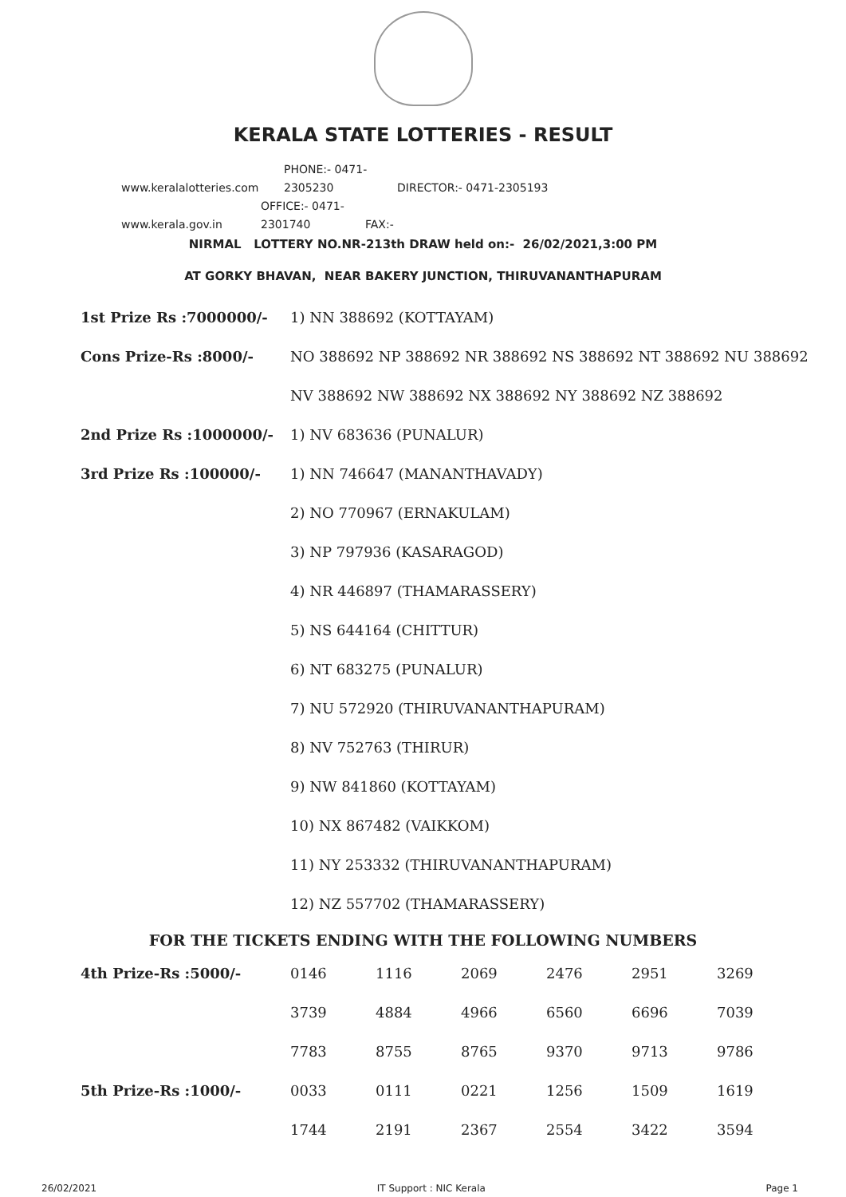KERALA STATE LOTTERIES - RESULT
www.keralalotteries.com PHONE:- 0471-2305230 DIRECTOR:- 0471-2305193
www.kerala.gov.in OFFICE:- 0471-2301740 FAX:-
NIRMAL LOTTERY NO.NR-213th DRAW held on:- 26/02/2021,3:00 PM
AT GORKY BHAVAN, NEAR BAKERY JUNCTION, THIRUVANANTHAPURAM
| 1st Prize Rs :7000000/- | 1) NN 388692 (KOTTAYAM) |
| Cons Prize-Rs :8000/- | NO 388692 NP 388692 NR 388692 NS 388692 NT 388692 NU 388692 |
| | NV 388692 NW 388692 NX 388692 NY 388692 NZ 388692 |
| 2nd Prize Rs :1000000/- | 1) NV 683636 (PUNALUR) |
| 3rd Prize Rs :100000/- | 1) NN 746647 (MANANTHAVADY) |
| | 2) NO 770967 (ERNAKULAM) |
| | 3) NP 797936 (KASARAGOD) |
| | 4) NR 446897 (THAMARASSERY) |
| | 5) NS 644164 (CHITTUR) |
| | 6) NT 683275 (PUNALUR) |
| | 7) NU 572920 (THIRUVANANTHAPURAM) |
| | 8) NV 752763 (THIRUR) |
| | 9) NW 841860 (KOTTAYAM) |
| | 10) NX 867482 (VAIKKOM) |
| | 11) NY 253332 (THIRUVANANTHAPURAM) |
| | 12) NZ 557702 (THAMARASSERY) |
FOR THE TICKETS ENDING WITH THE FOLLOWING NUMBERS
| 4th Prize-Rs :5000/- | 0146 | 1116 | 2069 | 2476 | 2951 | 3269 |
| | 3739 | 4884 | 4966 | 6560 | 6696 | 7039 |
| | 7783 | 8755 | 8765 | 9370 | 9713 | 9786 |
| 5th Prize-Rs :1000/- | 0033 | 0111 | 0221 | 1256 | 1509 | 1619 |
| | 1744 | 2191 | 2367 | 2554 | 3422 | 3594 |
26/02/2021 IT Support : NIC Kerala Page 1